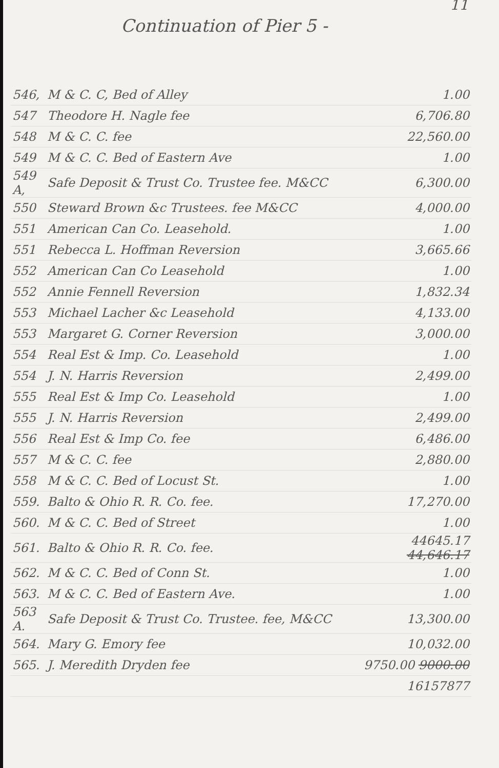11
Continuation of Pier 5 -
| 546, | M & C. C, Bed of Alley | 1.00 |
| 547 | Theodore H. Nagle fee | 6,706.80 |
| 548 | M & C. C. fee | 22,560.00 |
| 549 | M & C. C. Bed of Eastern Ave | 1.00 |
| 549 A, | Safe Deposit & Trust Co. Trustee fee. M&CC | 6,300.00 |
| 550 | Steward Brown &c Trustees. fee M&CC | 4,000.00 |
| 551 | American Can Co. Leasehold. | 1.00 |
| 551 | Rebecca L. Hoffman Reversion | 3,665.66 |
| 552 | American Can Co Leasehold | 1.00 |
| 552 | Annie Fennell Reversion | 1,832.34 |
| 553 | Michael Lacher &c Leasehold | 4,133.00 |
| 553 | Margaret G. Corner Reversion | 3,000.00 |
| 554 | Real Est & Imp. Co. Leasehold | 1.00 |
| 554 | J. N. Harris Reversion | 2,499.00 |
| 555 | Real Est & Imp Co. Leasehold | 1.00 |
| 555 | J. N. Harris Reversion | 2,499.00 |
| 556 | Real Est & Imp Co. fee | 6,486.00 |
| 557 | M & C. C. fee | 2,880.00 |
| 558 | M & C. C. Bed of Locust St. | 1.00 |
| 559. | Balto & Ohio R. R. Co. fee. | 17,270.00 |
| 560. | M & C. C. Bed of Street | 1.00 |
| 561. | Balto & Ohio R. R. Co. fee. | 44645.17 44,646.17 |
| 562. | M & C. C. Bed of Conn St. | 1.00 |
| 563. | M & C. C. Bed of Eastern Ave. | 1.00 |
| 563 A. | Safe Deposit & Trust Co. Trustee. fee, M&CC | 13,300.00 |
| 564. | Mary G. Emory fee | 10,032.00 |
| 565. | J. Meredith Dryden fee | 9750.00 9000.00 |
| | | 16157877 |